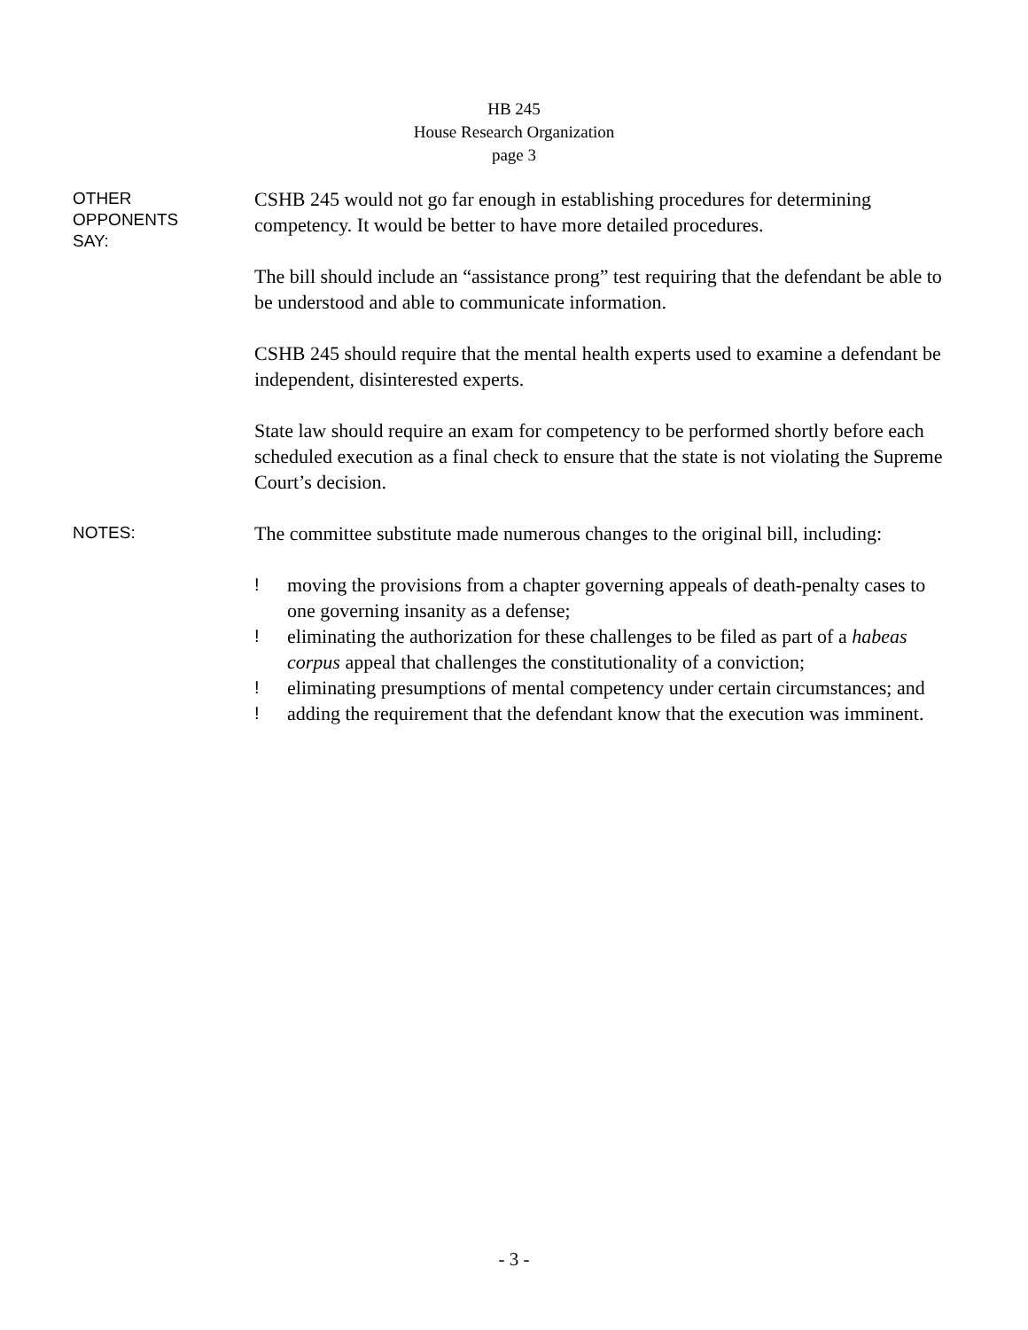HB 245
House Research Organization
page 3
OTHER
OPPONENTS
SAY:
CSHB 245 would not go far enough in establishing procedures for determining competency. It would be better to have more detailed procedures.
The bill should include an “assistance prong” test requiring that the defendant be able to be understood and able to communicate information.
CSHB 245 should require that the mental health experts used to examine a defendant be independent, disinterested experts.
State law should require an exam for competency to be performed shortly before each scheduled execution as a final check to ensure that the state is not violating the Supreme Court’s decision.
NOTES:
The committee substitute made numerous changes to the original bill, including:
! moving the provisions from a chapter governing appeals of death-penalty cases to one governing insanity as a defense;
! eliminating the authorization for these challenges to be filed as part of a habeas corpus appeal that challenges the constitutionality of a conviction;
! eliminating presumptions of mental competency under certain circumstances; and
! adding the requirement that the defendant know that the execution was imminent.
- 3 -